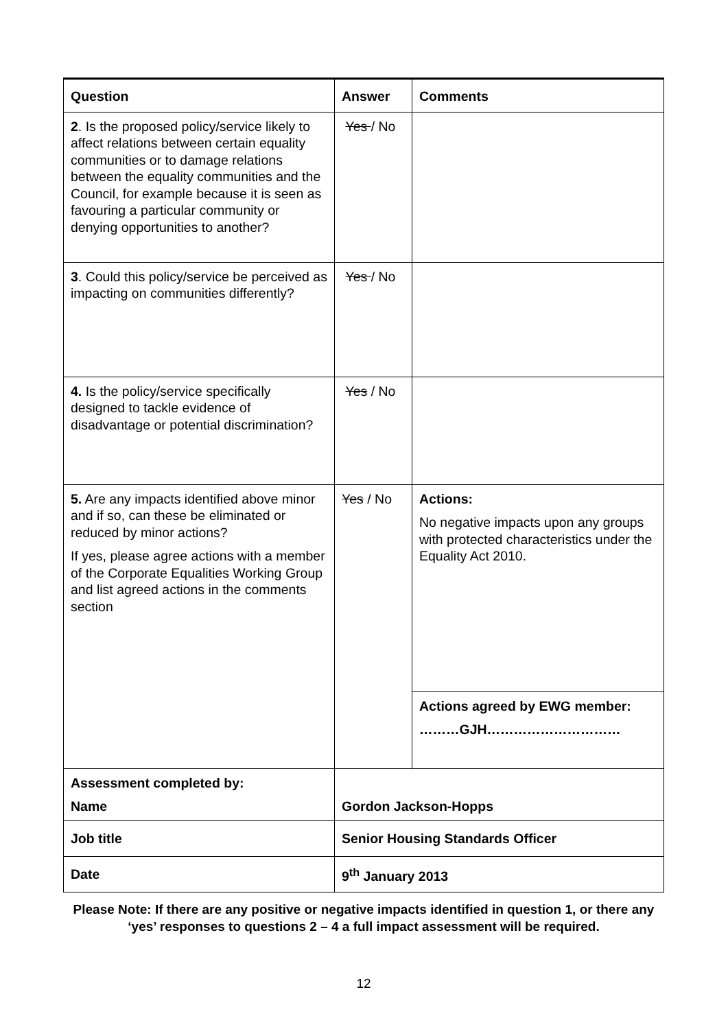| Question | Answer | Comments |
| --- | --- | --- |
| 2 . Is the proposed policy/service likely to affect relations between certain equality communities or to damage relations between the equality communities and the Council, for example because it is seen as favouring a particular community or denying opportunities to another? | Yes / No | |
| 3 . Could this policy/service be perceived as impacting on communities differently? | Yes / No | |
| 4. Is the policy/service specifically designed to tackle evidence of disadvantage or potential discrimination? | Yes / No | |
| 5. Are any impacts identified above minor and if so, can these be eliminated or reduced by minor actions? If yes, please agree actions with a member of the Corporate Equalities Working Group and list agreed actions in the comments section | Yes / No | Actions: No negative impacts upon any groups with protected characteristics under the Equality Act 2010. |
| | | Actions agreed by EWG member: ………GJH………………………… |
| Assessment completed by: Name | Gordon Jackson-Hopps | |
| Job title | Senior Housing Standards Officer | |
| Date | 9<sup>th</sup> January 2013 | |
Please Note: If there are any positive or negative impacts identified in question 1, or there any ‘yes’ responses to questions 2 – 4 a full impact assessment will be required.
12